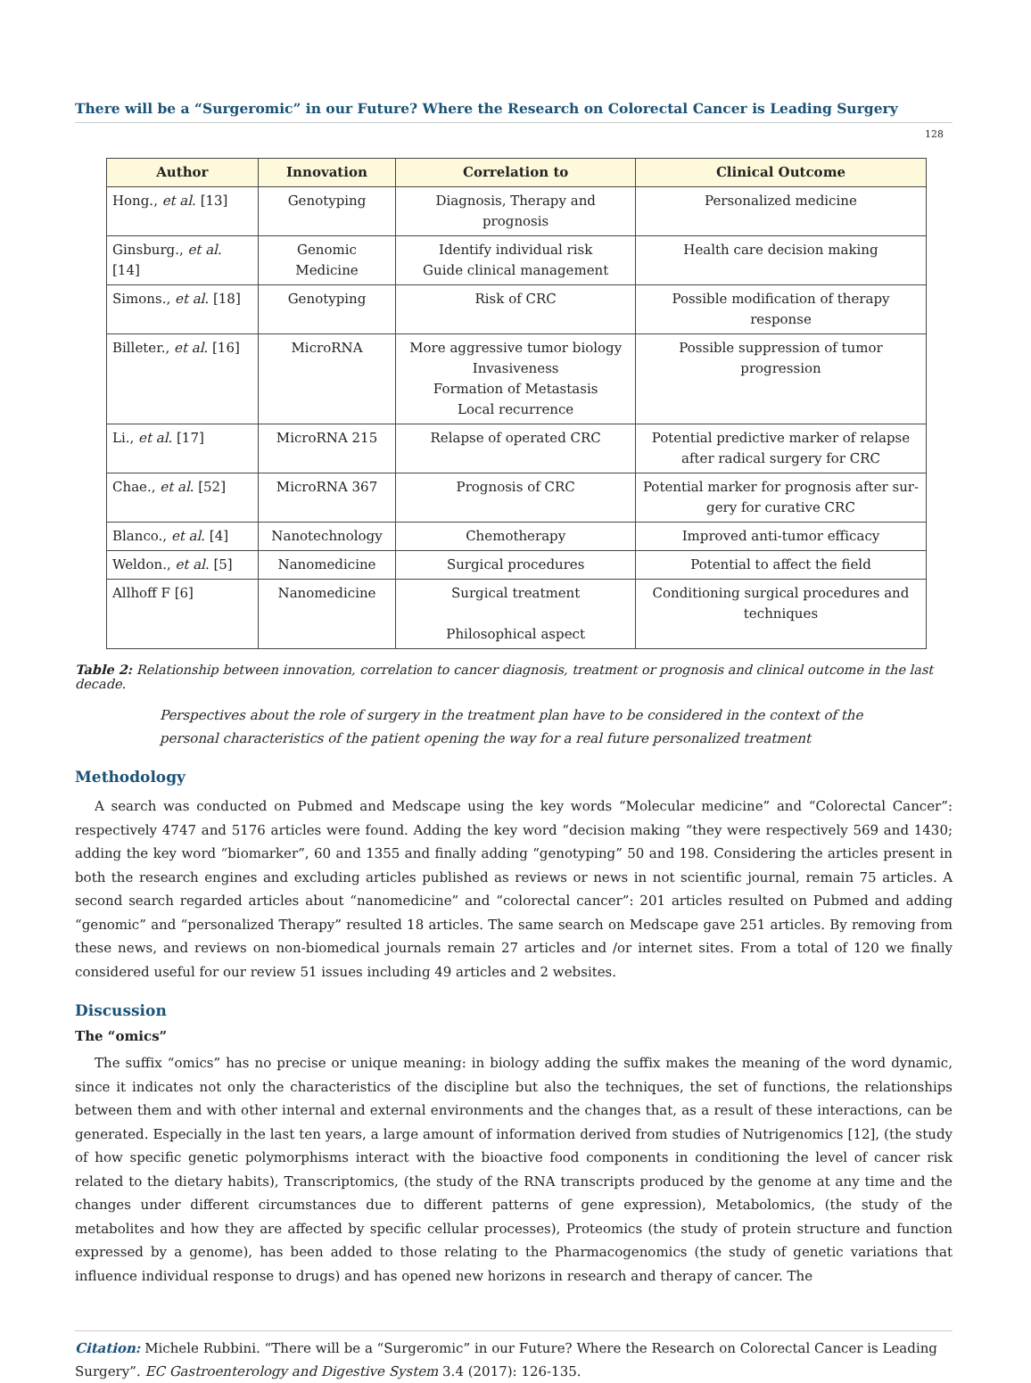There will be a “Surgeromic” in our Future? Where the Research on Colorectal Cancer is Leading Surgery
128
| Author | Innovation | Correlation to | Clinical Outcome |
| --- | --- | --- | --- |
| Hong., et al . [13] | Genotyping | Diagnosis, Therapy and prognosis | Personalized medicine |
| Ginsburg., et al . [14] | Genomic Medicine | Identify individual risk Guide clinical management | Health care decision making |
| Simons., et al . [18] | Genotyping | Risk of CRC | Possible modification of therapy response |
| Billeter., et al . [16] | MicroRNA | More aggressive tumor biology Invasiveness Formation of Metastasis Local recurrence | Possible suppression of tumor progression |
| Li., et al . [17] | MicroRNA 215 | Relapse of operated CRC | Potential predictive marker of relapse after radical surgery for CRC |
| Chae., et al . [52] | MicroRNA 367 | Prognosis of CRC | Potential marker for prognosis after sur- gery for curative CRC |
| Blanco., et al . [4] | Nanotechnology | Chemotherapy | Improved anti-tumor efficacy |
| Weldon., et al . [5] | Nanomedicine | Surgical procedures | Potential to affect the field |
| Allhoff F [6] | Nanomedicine | Surgical treatment Philosophical aspect | Conditioning surgical procedures and techniques |
Table 2: Relationship between innovation, correlation to cancer diagnosis, treatment or prognosis and clinical outcome in the last decade.
Perspectives about the role of surgery in the treatment plan have to be considered in the context of the personal characteristics of the patient opening the way for a real future personalized treatment
Methodology
A search was conducted on Pubmed and Medscape using the key words “Molecular medicine” and “Colorectal Cancer”: respectively 4747 and 5176 articles were found. Adding the key word “decision making “they were respectively 569 and 1430; adding the key word “biomarker”, 60 and 1355 and finally adding “genotyping” 50 and 198. Considering the articles present in both the research engines and excluding articles published as reviews or news in not scientific journal, remain 75 articles. A second search regarded articles about “nanomedicine” and “colorectal cancer”: 201 articles resulted on Pubmed and adding “genomic” and “personalized Therapy” resulted 18 articles. The same search on Medscape gave 251 articles. By removing from these news, and reviews on non-biomedical journals remain 27 articles and /or internet sites. From a total of 120 we finally considered useful for our review 51 issues including 49 articles and 2 websites.
Discussion
The “omics”
The suffix “omics” has no precise or unique meaning: in biology adding the suffix makes the meaning of the word dynamic, since it indicates not only the characteristics of the discipline but also the techniques, the set of functions, the relationships between them and with other internal and external environments and the changes that, as a result of these interactions, can be generated. Especially in the last ten years, a large amount of information derived from studies of Nutrigenomics [12], (the study of how specific genetic polymorphisms interact with the bioactive food components in conditioning the level of cancer risk related to the dietary habits), Transcriptomics, (the study of the RNA transcripts produced by the genome at any time and the changes under different circumstances due to different patterns of gene expression), Metabolomics, (the study of the metabolites and how they are affected by specific cellular processes), Proteomics (the study of protein structure and function expressed by a genome), has been added to those relating to the Pharmacogenomics (the study of genetic variations that influence individual response to drugs) and has opened new horizons in research and therapy of cancer. The
Citation: Michele Rubbini. “There will be a “Surgeromic” in our Future? Where the Research on Colorectal Cancer is Leading Surgery”. EC Gastroenterology and Digestive System 3.4 (2017): 126-135.